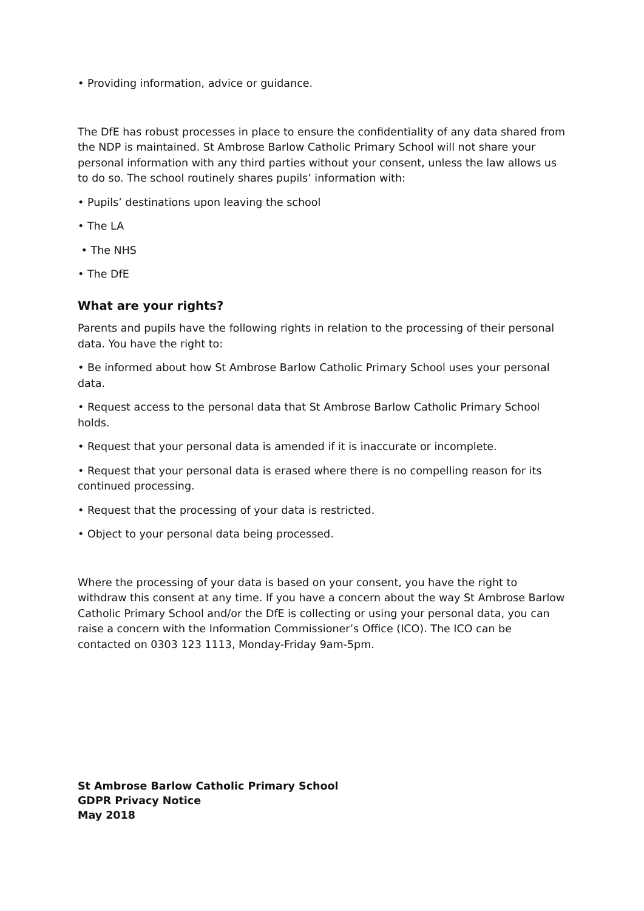• Providing information, advice or guidance.
The DfE has robust processes in place to ensure the confidentiality of any data shared from the NDP is maintained. St Ambrose Barlow Catholic Primary School will not share your personal information with any third parties without your consent, unless the law allows us to do so. The school routinely shares pupils’ information with:
• Pupils’ destinations upon leaving the school
• The LA
• The NHS
• The DfE
What are your rights?
Parents and pupils have the following rights in relation to the processing of their personal data. You have the right to:
• Be informed about how St Ambrose Barlow Catholic Primary School uses your personal data.
• Request access to the personal data that St Ambrose Barlow Catholic Primary School holds.
• Request that your personal data is amended if it is inaccurate or incomplete.
• Request that your personal data is erased where there is no compelling reason for its continued processing.
• Request that the processing of your data is restricted.
• Object to your personal data being processed.
Where the processing of your data is based on your consent, you have the right to withdraw this consent at any time. If you have a concern about the way St Ambrose Barlow Catholic Primary School and/or the DfE is collecting or using your personal data, you can raise a concern with the Information Commissioner’s Office (ICO). The ICO can be contacted on 0303 123 1113, Monday-Friday 9am-5pm.
St Ambrose Barlow Catholic Primary School
GDPR Privacy Notice
May 2018